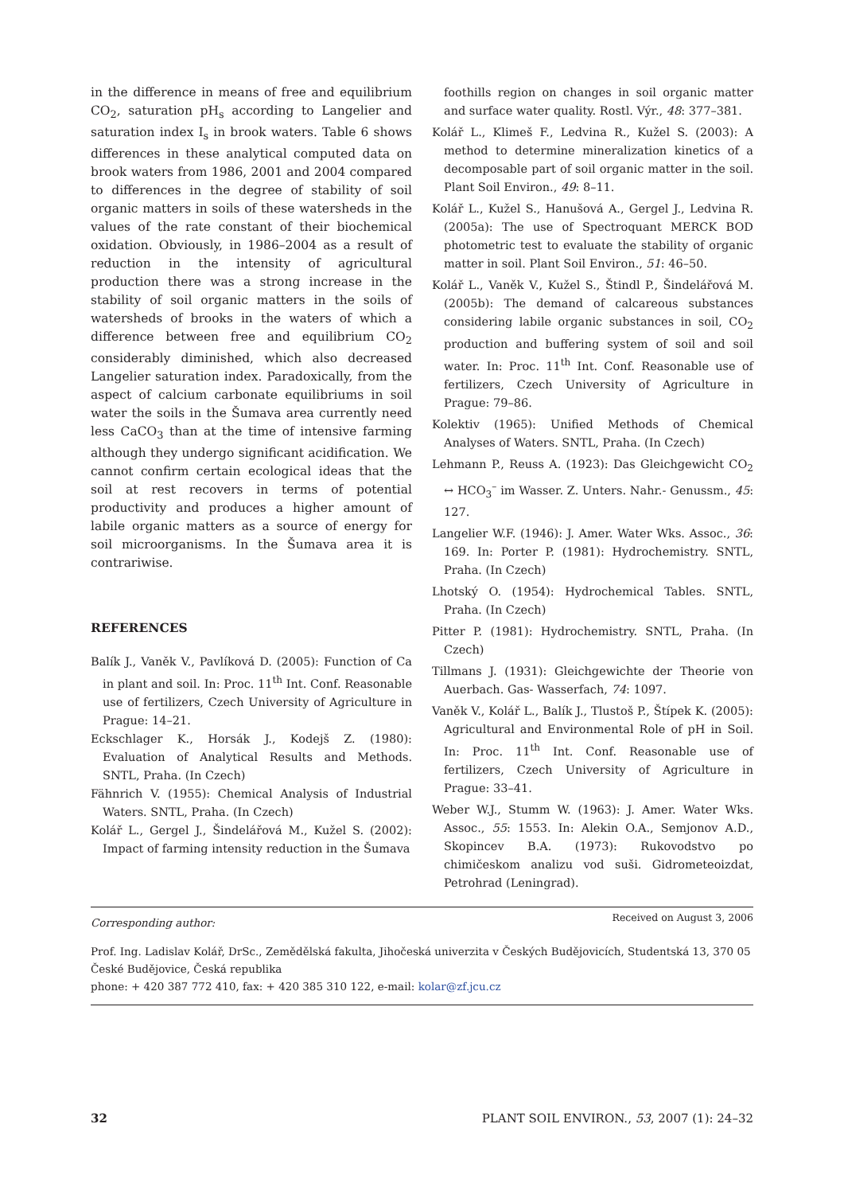in the difference in means of free and equilibrium CO<sub>2</sub>, saturation pH<sub>s</sub> according to Langelier and saturation index I<sub>s</sub> in brook waters. Table 6 shows differences in these analytical computed data on brook waters from 1986, 2001 and 2004 compared to differences in the degree of stability of soil organic matters in soils of these watersheds in the values of the rate constant of their biochemical oxidation. Obviously, in 1986–2004 as a result of reduction in the intensity of agricultural production there was a strong increase in the stability of soil organic matters in the soils of watersheds of brooks in the waters of which a difference between free and equilibrium CO<sub>2</sub> considerably diminished, which also decreased Langelier saturation index. Paradoxically, from the aspect of calcium carbonate equilibriums in soil water the soils in the Šumava area currently need less CaCO<sub>3</sub> than at the time of intensive farming although they undergo significant acidification. We cannot confirm certain ecological ideas that the soil at rest recovers in terms of potential productivity and produces a higher amount of labile organic matters as a source of energy for soil microorganisms. In the Šumava area it is contrariwise.
REFERENCES
Balík J., Vaněk V., Pavlíková D. (2005): Function of Ca in plant and soil. In: Proc. 11<sup>th</sup> Int. Conf. Reasonable use of fertilizers, Czech University of Agriculture in Prague: 14–21.
Eckschlager K., Horsák J., Kodejš Z. (1980): Evaluation of Analytical Results and Methods. SNTL, Praha. (In Czech)
Fähnrich V. (1955): Chemical Analysis of Industrial Waters. SNTL, Praha. (In Czech)
Kolář L., Gergel J., Šindelářová M., Kužel S. (2002): Impact of farming intensity reduction in the Šumava
foothills region on changes in soil organic matter and surface water quality. Rostl. Výr., 48: 377–381.
Kolář L., Klimeš F., Ledvina R., Kužel S. (2003): A method to determine mineralization kinetics of a decomposable part of soil organic matter in the soil. Plant Soil Environ., 49: 8–11.
Kolář L., Kužel S., Hanušová A., Gergel J., Ledvina R. (2005a): The use of Spectroquant MERCK BOD photometric test to evaluate the stability of organic matter in soil. Plant Soil Environ., 51: 46–50.
Kolář L., Vaněk V., Kužel S., Štindl P., Šindelářová M. (2005b): The demand of calcareous substances considering labile organic substances in soil, CO<sub>2</sub> production and buffering system of soil and soil water. In: Proc. 11<sup>th</sup> Int. Conf. Reasonable use of fertilizers, Czech University of Agriculture in Prague: 79–86.
Kolektiv (1965): Unified Methods of Chemical Analyses of Waters. SNTL, Praha. (In Czech)
Lehmann P., Reuss A. (1923): Das Gleichgewicht CO<sub>2</sub> ↔ HCO<sub>3</sub><sup>–</sup> im Wasser. Z. Unters. Nahr.- Genussm., 45: 127.
Langelier W.F. (1946): J. Amer. Water Wks. Assoc., 36: 169. In: Porter P. (1981): Hydrochemistry. SNTL, Praha. (In Czech)
Lhotský O. (1954): Hydrochemical Tables. SNTL, Praha. (In Czech)
Pitter P. (1981): Hydrochemistry. SNTL, Praha. (In Czech)
Tillmans J. (1931): Gleichgewichte der Theorie von Auerbach. Gas- Wasserfach, 74: 1097.
Vaněk V., Kolář L., Balík J., Tlustoš P., Štípek K. (2005): Agricultural and Environmental Role of pH in Soil. In: Proc. 11<sup>th</sup> Int. Conf. Reasonable use of fertilizers, Czech University of Agriculture in Prague: 33–41.
Weber W.J., Stumm W. (1963): J. Amer. Water Wks. Assoc., 55: 1553. In: Alekin O.A., Semjonov A.D., Skopincev B.A. (1973): Rukovodstvo po chimičeskom analizu vod suši. Gidrometeoizdat, Petrohrad (Leningrad).
Received on August 3, 2006
Corresponding author:
Prof. Ing. Ladislav Kolář, DrSc., Zemědělská fakulta, Jihočeská univerzita v Českých Budějovicích, Studentská 13, 370 05 České Budějovice, Česká republika
phone: + 420 387 772 410, fax: + 420 385 310 122, e-mail: kolar@zf.jcu.cz
32 PLANT SOIL ENVIRON., 53, 2007 (1): 24–32